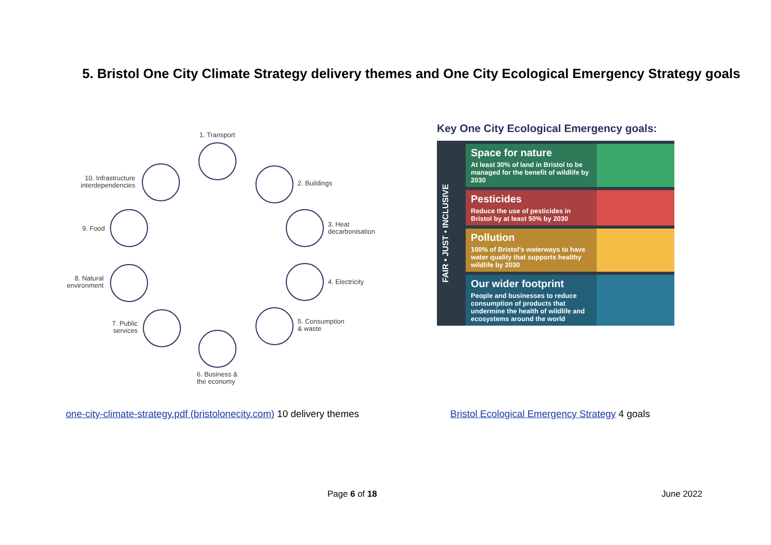5. Bristol One City Climate Strategy delivery themes and One City Ecological Emergency Strategy goals
1. Transport
2. Buildings
3. Heat
decarbonisation
4. Electricity
5. Consumption
& waste
6. Business &
the economy
7. Public
services
8. Natural
environment
9. Food
10. Infrastructure
interdependencies
Key One City Ecological Emergency goals:
FAIR • JUST • INCLUSIVE
Space for nature
At least 30% of land in Bristol to be managed for the benefit of wildlife by 2030
Pesticides
Reduce the use of pesticides in Bristol by at least 50% by 2030
Pollution
100% of Bristol's waterways to have water quality that supports healthy wildlife by 2030
Our wider footprint
People and businesses to reduce consumption of products that undermine the health of wildlife and ecosystems around the world
one-city-climate-strategy.pdf (bristolonecity.com) 10 delivery themes
Bristol Ecological Emergency Strategy 4 goals
Page 6 of 18 June 2022